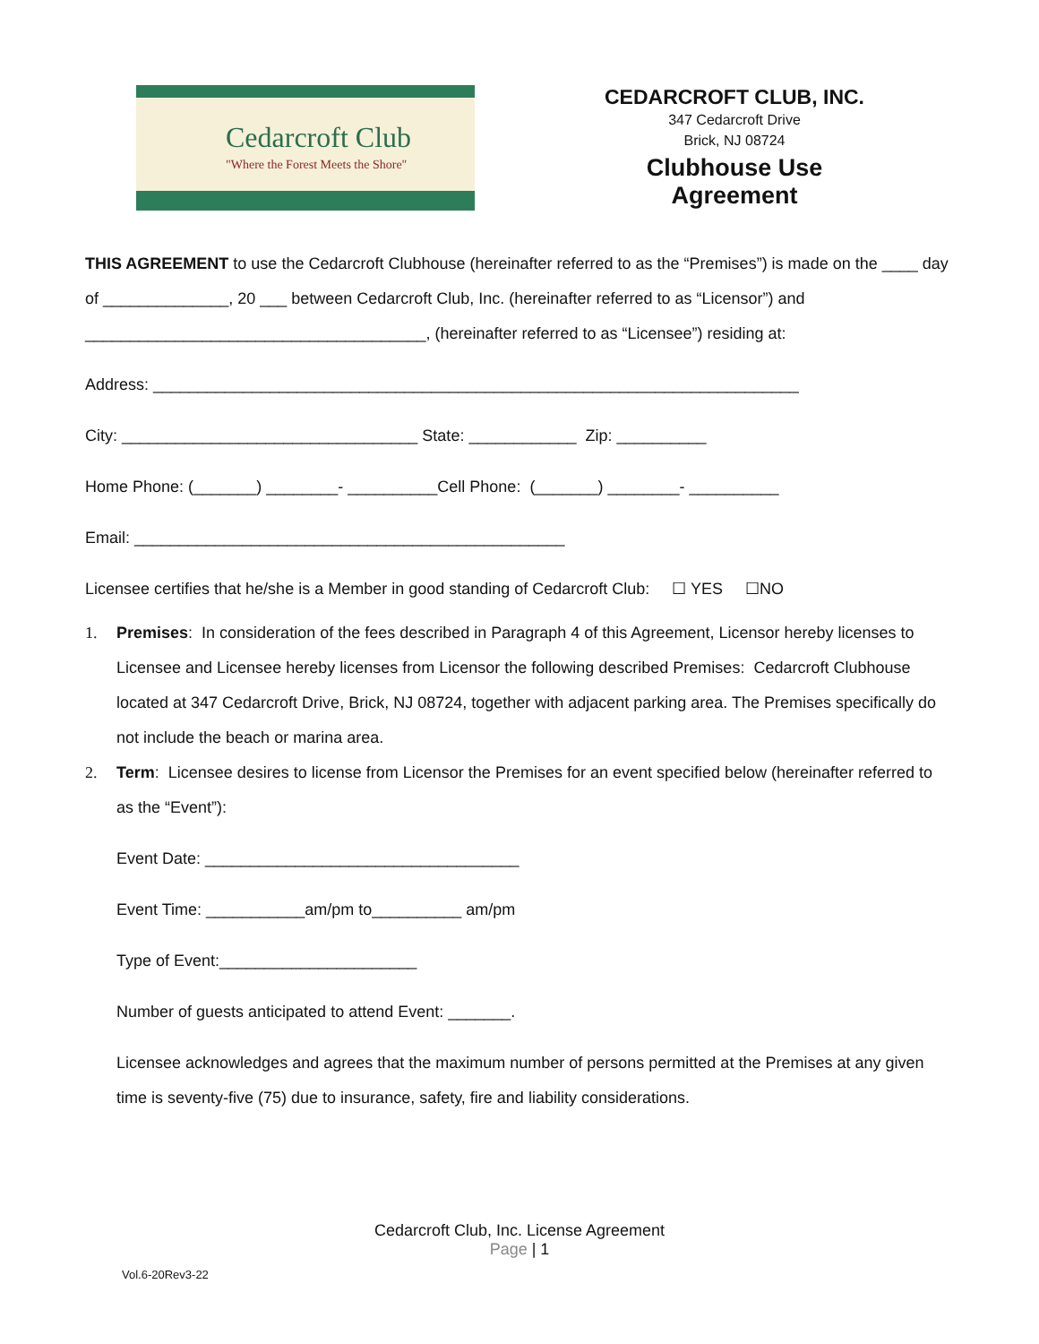Cedarcroft Club
"Where the Forest Meets the Shore"
CEDARCROFT CLUB, INC.
347 Cedarcroft Drive
Brick, NJ 08724
Clubhouse Use Agreement
THIS AGREEMENT to use the Cedarcroft Clubhouse (hereinafter referred to as the “Premises”) is made on the ____ day of ______________, 20 ___ between Cedarcroft Club, Inc. (hereinafter referred to as “Licensor”) and ______________________________________, (hereinafter referred to as “Licensee”) residing at:
Address: ________________________________________________________________________
City: _________________________________ State: ____________ Zip: __________
Home Phone: (_______) ________- __________Cell Phone: (_______) ________- __________
Email: ________________________________________________
Licensee certifies that he/she is a Member in good standing of Cedarcroft Club: ☐ YES ☐NO
1. Premises: In consideration of the fees described in Paragraph 4 of this Agreement, Licensor hereby licenses to Licensee and Licensee hereby licenses from Licensor the following described Premises: Cedarcroft Clubhouse located at 347 Cedarcroft Drive, Brick, NJ 08724, together with adjacent parking area. The Premises specifically do not include the beach or marina area.
2. Term: Licensee desires to license from Licensor the Premises for an event specified below (hereinafter referred to as the “Event”):
Event Date: ___________________________________
Event Time: ___________am/pm to__________ am/pm
Type of Event:______________________
Number of guests anticipated to attend Event: _______.
Licensee acknowledges and agrees that the maximum number of persons permitted at the Premises at any given time is seventy-five (75) due to insurance, safety, fire and liability considerations.
Cedarcroft Club, Inc. License Agreement
Page | 1
Vol.6-20Rev3-22